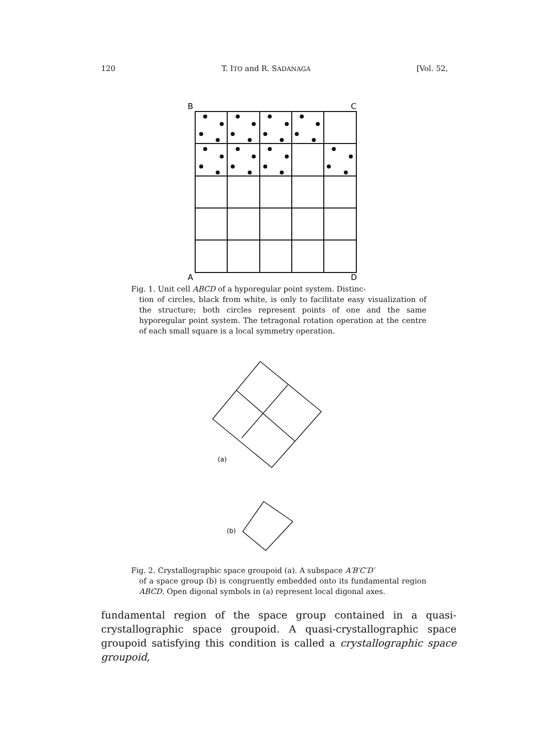120 T. ITO and R. SADANAGA [Vol. 52,
B
C
A
D
Fig. 1. Unit cell ABCD of a hyporegular point system. Distinc-
tion of circles, black from white, is only to facilitate easy visualization of the structure; both circles represent points of one and the same hyporegular point system. The tetragonal rotation operation at the centre of each small square is a local symmetry operation.
(a)
(b)
Fig. 2. Crystallographic space groupoid (a). A subspace A′B′C′D′
of a space group (b) is congruently embedded onto its fundamental region ABCD. Open digonal symbols in (a) represent local digonal axes.
fundamental region of the space group contained in a quasi-crystallographic space groupoid. A quasi-crystallographic space groupoid satisfying this condition is called a crystallographic space groupoid,